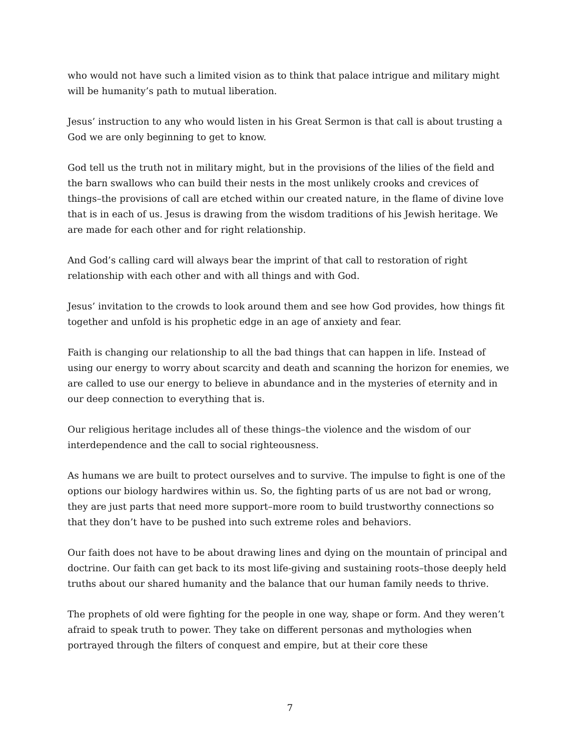who would not have such a limited vision as to think that palace intrigue and military might will be humanity’s path to mutual liberation.
Jesus’ instruction to any who would listen in his Great Sermon is that call is about trusting a God we are only beginning to get to know.
God tell us the truth not in military might, but in the provisions of the lilies of the field and the barn swallows who can build their nests in the most unlikely crooks and crevices of things–the provisions of call are etched within our created nature, in the flame of divine love that is in each of us. Jesus is drawing from the wisdom traditions of his Jewish heritage. We are made for each other and for right relationship.
And God’s calling card will always bear the imprint of that call to restoration of right relationship with each other and with all things and with God.
Jesus’ invitation to the crowds to look around them and see how God provides, how things fit together and unfold is his prophetic edge in an age of anxiety and fear.
Faith is changing our relationship to all the bad things that can happen in life. Instead of using our energy to worry about scarcity and death and scanning the horizon for enemies, we are called to use our energy to believe in abundance and in the mysteries of eternity and in our deep connection to everything that is.
Our religious heritage includes all of these things–the violence and the wisdom of our interdependence and the call to social righteousness.
As humans we are built to protect ourselves and to survive. The impulse to fight is one of the options our biology hardwires within us. So, the fighting parts of us are not bad or wrong, they are just parts that need more support–more room to build trustworthy connections so that they don’t have to be pushed into such extreme roles and behaviors.
Our faith does not have to be about drawing lines and dying on the mountain of principal and doctrine. Our faith can get back to its most life-giving and sustaining roots–those deeply held truths about our shared humanity and the balance that our human family needs to thrive.
The prophets of old were fighting for the people in one way, shape or form. And they weren’t afraid to speak truth to power. They take on different personas and mythologies when portrayed through the filters of conquest and empire, but at their core these
7